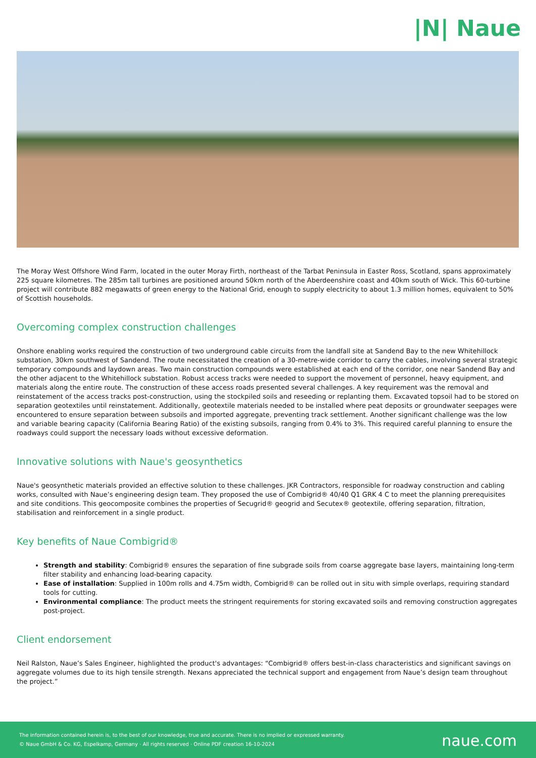|N| Naue
The Moray West Offshore Wind Farm, located in the outer Moray Firth, northeast of the Tarbat Peninsula in Easter Ross, Scotland, spans approximately 225 square kilometres. The 285m tall turbines are positioned around 50km north of the Aberdeenshire coast and 40km south of Wick. This 60-turbine project will contribute 882 megawatts of green energy to the National Grid, enough to supply electricity to about 1.3 million homes, equivalent to 50% of Scottish households.
Overcoming complex construction challenges
Onshore enabling works required the construction of two underground cable circuits from the landfall site at Sandend Bay to the new Whitehillock substation, 30km southwest of Sandend. The route necessitated the creation of a 30-metre-wide corridor to carry the cables, involving several strategic temporary compounds and laydown areas. Two main construction compounds were established at each end of the corridor, one near Sandend Bay and the other adjacent to the Whitehillock substation. Robust access tracks were needed to support the movement of personnel, heavy equipment, and materials along the entire route. The construction of these access roads presented several challenges. A key requirement was the removal and reinstatement of the access tracks post-construction, using the stockpiled soils and reseeding or replanting them. Excavated topsoil had to be stored on separation geotextiles until reinstatement. Additionally, geotextile materials needed to be installed where peat deposits or groundwater seepages were encountered to ensure separation between subsoils and imported aggregate, preventing track settlement. Another significant challenge was the low and variable bearing capacity (California Bearing Ratio) of the existing subsoils, ranging from 0.4% to 3%. This required careful planning to ensure the roadways could support the necessary loads without excessive deformation.
Innovative solutions with Naue's geosynthetics
Naue's geosynthetic materials provided an effective solution to these challenges. JKR Contractors, responsible for roadway construction and cabling works, consulted with Naue’s engineering design team. They proposed the use of Combigrid® 40/40 Q1 GRK 4 C to meet the planning prerequisites and site conditions. This geocomposite combines the properties of Secugrid® geogrid and Secutex® geotextile, offering separation, filtration, stabilisation and reinforcement in a single product.
Key benefits of Naue Combigrid®
Strength and stability: Combigrid® ensures the separation of fine subgrade soils from coarse aggregate base layers, maintaining long-term filter stability and enhancing load-bearing capacity.
Ease of installation: Supplied in 100m rolls and 4.75m width, Combigrid® can be rolled out in situ with simple overlaps, requiring standard tools for cutting.
Environmental compliance: The product meets the stringent requirements for storing excavated soils and removing construction aggregates post-project.
Client endorsement
Neil Ralston, Naue’s Sales Engineer, highlighted the product's advantages: “Combigrid® offers best-in-class characteristics and significant savings on aggregate volumes due to its high tensile strength. Nexans appreciated the technical support and engagement from Naue’s design team throughout the project.”
The information contained herein is, to the best of our knowledge, true and accurate. There is no implied or expressed warranty.
© Naue GmbH & Co. KG, Espelkamp, Germany · All rights reserved · Online PDF creation 16-10-2024
naue.com